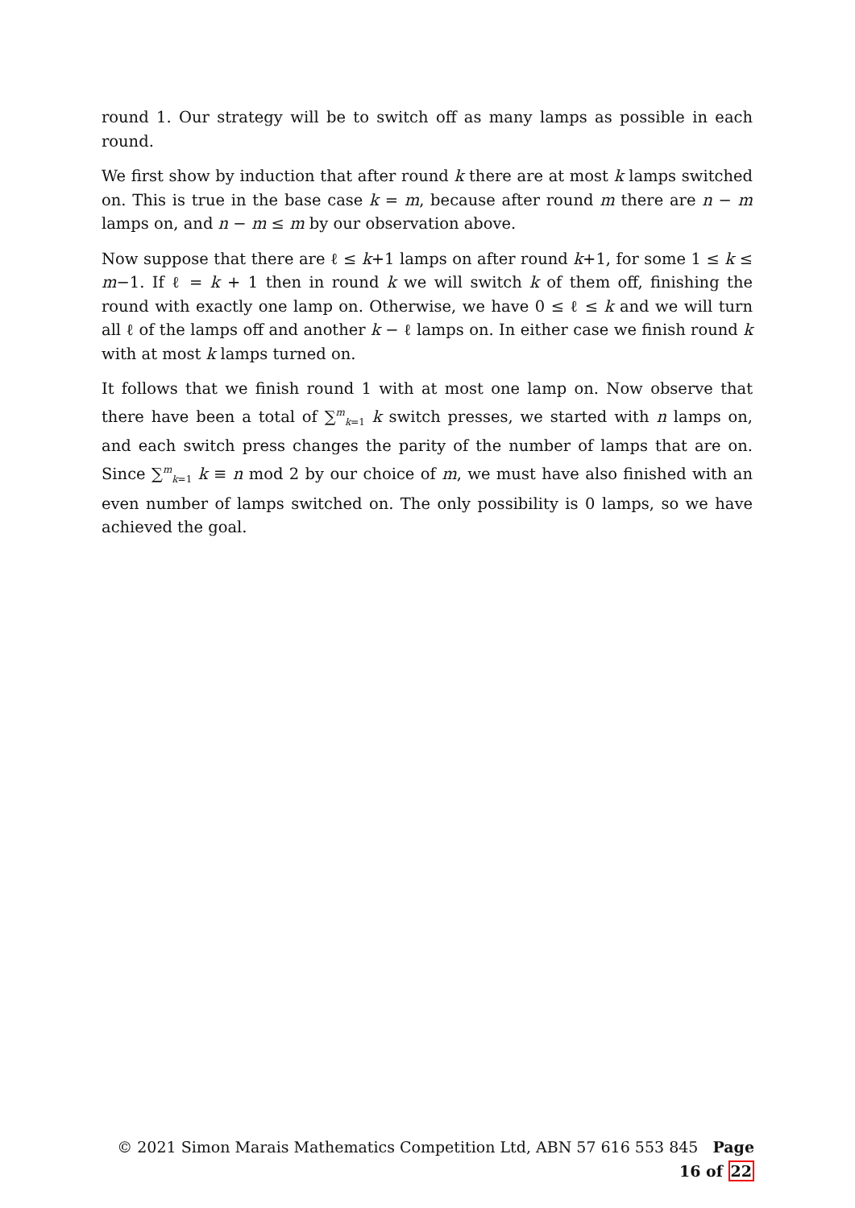round 1. Our strategy will be to switch off as many lamps as possible in each round.
We first show by induction that after round k there are at most k lamps switched on. This is true in the base case k = m, because after round m there are n − m lamps on, and n − m ≤ m by our observation above.
Now suppose that there are ℓ ≤ k+1 lamps on after round k+1, for some 1 ≤ k ≤ m−1. If ℓ = k + 1 then in round k we will switch k of them off, finishing the round with exactly one lamp on. Otherwise, we have 0 ≤ ℓ ≤ k and we will turn all ℓ of the lamps off and another k − ℓ lamps on. In either case we finish round k with at most k lamps turned on.
It follows that we finish round 1 with at most one lamp on. Now observe that there have been a total of ∑<sup>m</sup><sub>k=1</sub> k switch presses, we started with n lamps on, and each switch press changes the parity of the number of lamps that are on. Since ∑<sup>m</sup><sub>k=1</sub> k ≡ n mod 2 by our choice of m, we must have also finished with an even number of lamps switched on. The only possibility is 0 lamps, so we have achieved the goal.
© 2021 Simon Marais Mathematics Competition Ltd, ABN 57 616 553 845 Page 16 of 22